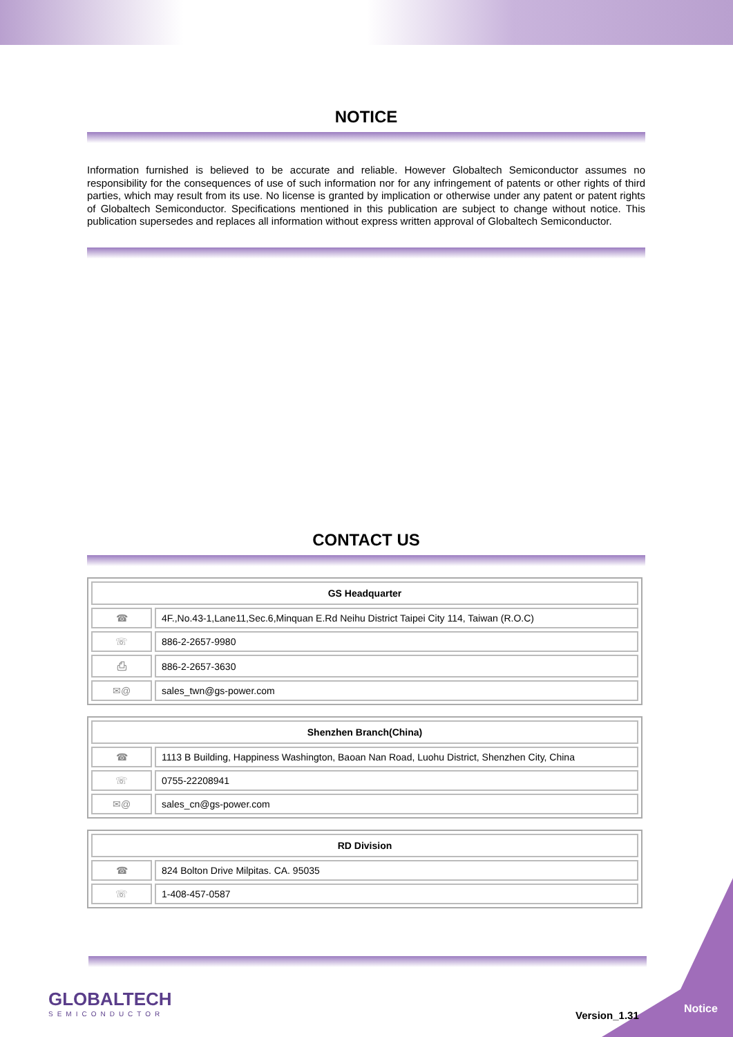NOTICE
Information furnished is believed to be accurate and reliable. However Globaltech Semiconductor assumes no responsibility for the consequences of use of such information nor for any infringement of patents or other rights of third parties, which may result from its use. No license is granted by implication or otherwise under any patent or patent rights of Globaltech Semiconductor. Specifications mentioned in this publication are subject to change without notice. This publication supersedes and replaces all information without express written approval of Globaltech Semiconductor.
CONTACT US
| GS Headquarter | |
| --- | --- |
| ☎ | 4F.,No.43-1,Lane11,Sec.6,Minquan E.Rd Neihu District Taipei City 114, Taiwan (R.O.C) |
| ☏ | 886-2-2657-9980 |
| ⎙ | 886-2-2657-3630 |
| ✉@ | sales_twn@gs-power.com |
| Shenzhen Branch(China) | |
| --- | --- |
| ☎ | 1113 B Building, Happiness Washington, Baoan Nan Road, Luohu District, Shenzhen City, China |
| ☏ | 0755-22208941 |
| ✉@ | sales_cn@gs-power.com |
| RD Division | |
| --- | --- |
| ☎ | 824 Bolton Drive Milpitas. CA. 95035 |
| ☏ | 1-408-457-0587 |
GLOBALTECH
SEMICONDUCTOR
Version_1.31 Notice